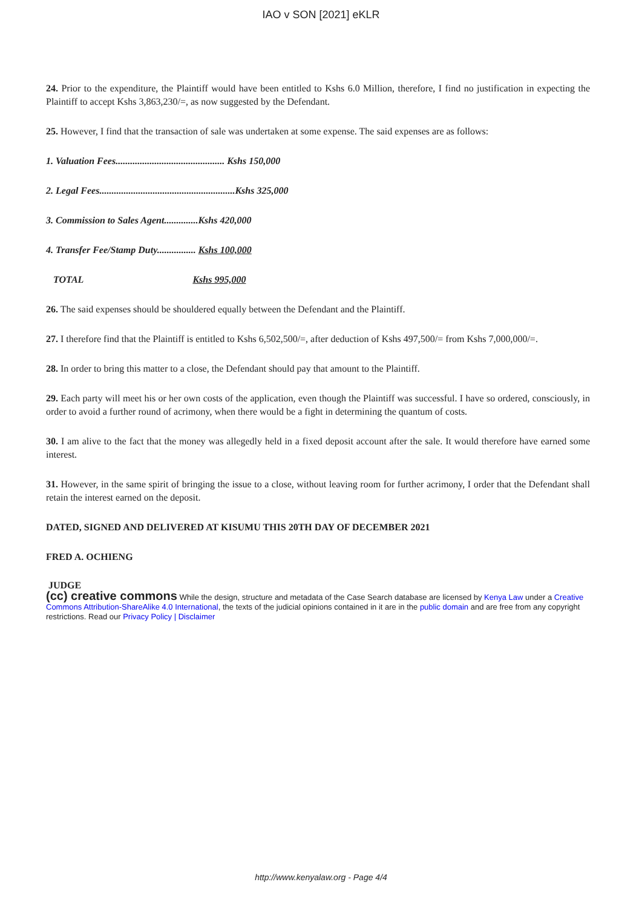IAO v SON [2021] eKLR
24. Prior to the expenditure, the Plaintiff would have been entitled to Kshs 6.0 Million, therefore, I find no justification in expecting the Plaintiff to accept Kshs 3,863,230/=, as now suggested by the Defendant.
25. However, I find that the transaction of sale was undertaken at some expense. The said expenses are as follows:
1. Valuation Fees............................................. Kshs 150,000
2. Legal Fees........................................................Kshs 325,000
3. Commission to Sales Agent..............Kshs 420,000
4. Transfer Fee/Stamp Duty................ Kshs 100,000
TOTAL Kshs 995,000
26. The said expenses should be shouldered equally between the Defendant and the Plaintiff.
27. I therefore find that the Plaintiff is entitled to Kshs 6,502,500/=, after deduction of Kshs 497,500/= from Kshs 7,000,000/=.
28. In order to bring this matter to a close, the Defendant should pay that amount to the Plaintiff.
29. Each party will meet his or her own costs of the application, even though the Plaintiff was successful. I have so ordered, consciously, in order to avoid a further round of acrimony, when there would be a fight in determining the quantum of costs.
30. I am alive to the fact that the money was allegedly held in a fixed deposit account after the sale. It would therefore have earned some interest.
31. However, in the same spirit of bringing the issue to a close, without leaving room for further acrimony, I order that the Defendant shall retain the interest earned on the deposit.
DATED, SIGNED AND DELIVERED AT KISUMU THIS 20TH DAY OF DECEMBER 2021
FRED A. OCHIENG
JUDGE
(cc) creative commons While the design, structure and metadata of the Case Search database are licensed by Kenya Law under a Creative Commons Attribution-ShareAlike 4.0 International, the texts of the judicial opinions contained in it are in the public domain and are free from any copyright restrictions. Read our Privacy Policy | Disclaimer
http://www.kenyalaw.org - Page 4/4